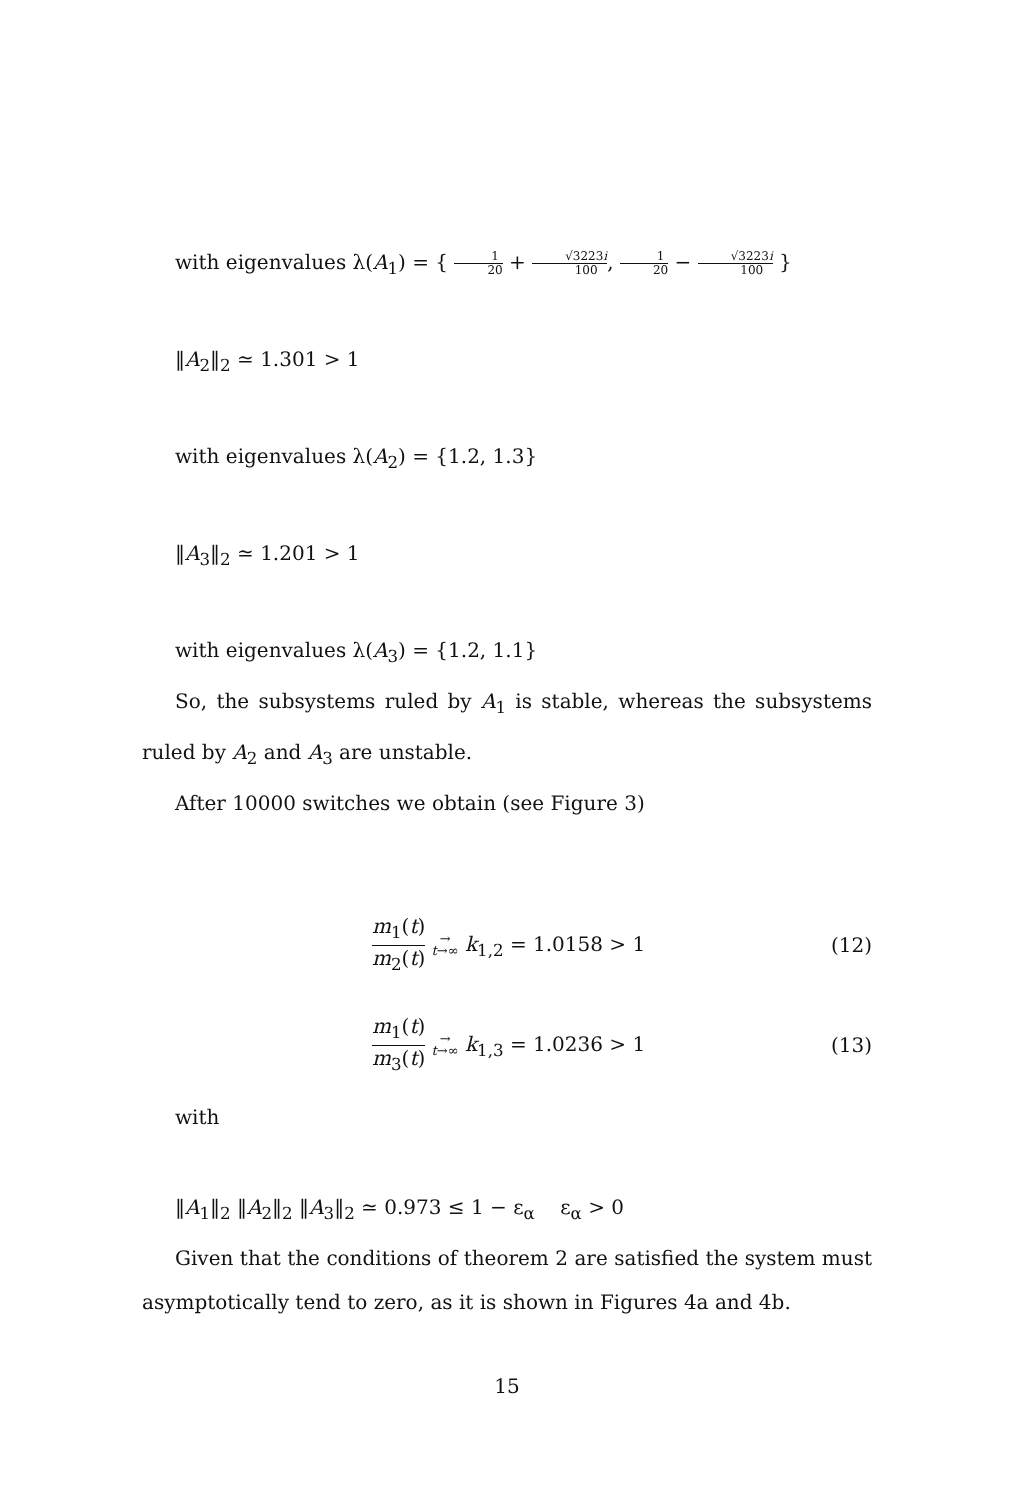with eigenvalues λ(A<sub>1</sub>) = { 1 20 + √3223i 100, 1 20 − √3223i 100 }
‖A<sub>2</sub>‖<sub>2</sub> ≃ 1.301 > 1
with eigenvalues λ(A<sub>2</sub>) = {1.2, 1.3}
‖A<sub>3</sub>‖<sub>2</sub> ≃ 1.201 > 1
with eigenvalues λ(A<sub>3</sub>) = {1.2, 1.1}
So, the subsystems ruled by A<sub>1</sub> is stable, whereas the subsystems ruled by A<sub>2</sub> and A<sub>3</sub> are unstable.
After 10000 switches we obtain (see Figure 3)
m<sub>1</sub>(t) m<sub>2</sub>(t) →
t→∞ k<sub>1,2</sub> = 1.0158 > 1
(12)
m<sub>1</sub>(t) m<sub>3</sub>(t) →
t→∞ k<sub>1,3</sub> = 1.0236 > 1
(13)
with
‖A<sub>1</sub>‖<sub>2</sub> ‖A<sub>2</sub>‖<sub>2</sub> ‖A<sub>3</sub>‖<sub>2</sub> ≃ 0.973 ≤ 1 − ε<sub>α</sub> ε<sub>α</sub> > 0
Given that the conditions of theorem 2 are satisfied the system must asymptotically tend to zero, as it is shown in Figures 4a and 4b.
15